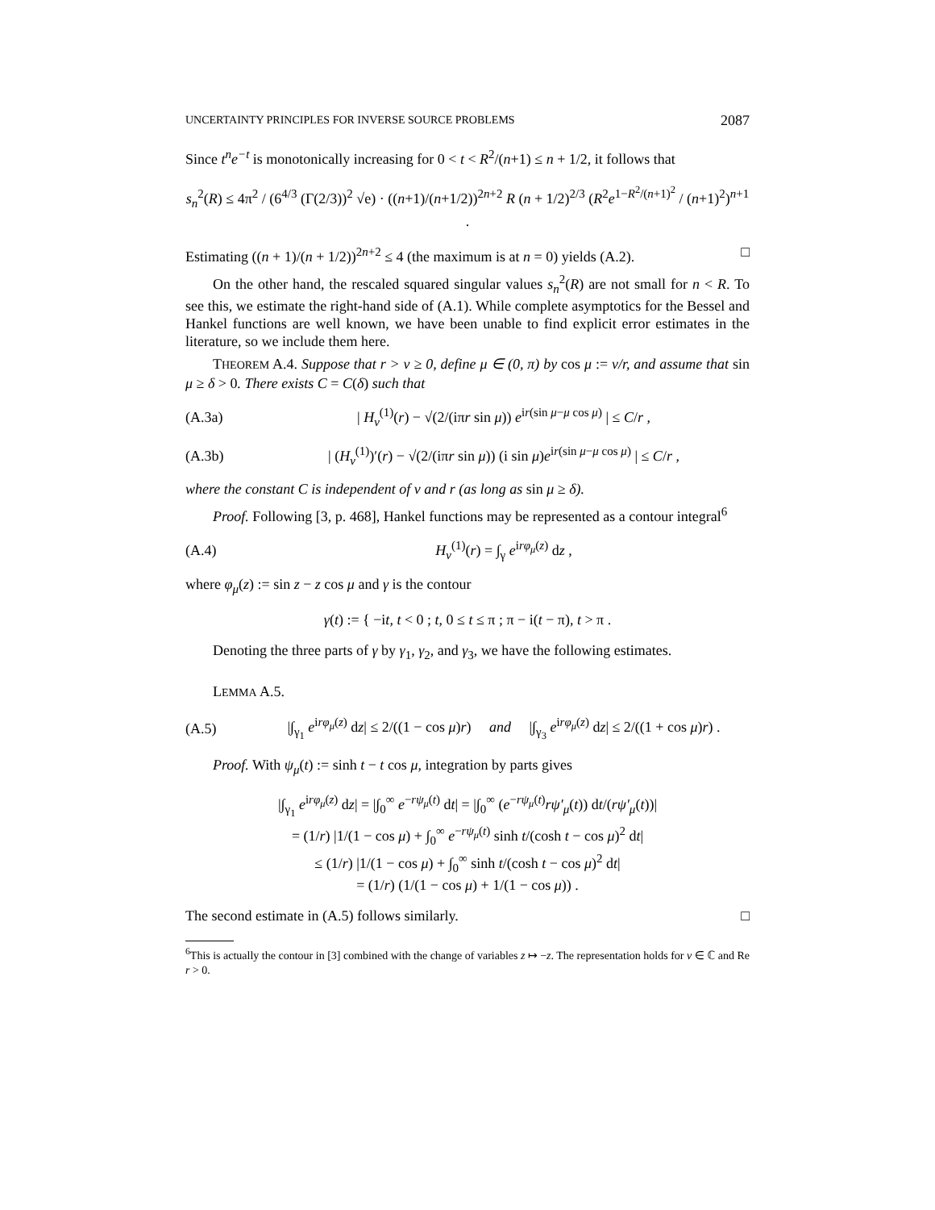UNCERTAINTY PRINCIPLES FOR INVERSE SOURCE PROBLEMS 2087
Since t<sup>n</sup>e<sup>−t</sup> is monotonically increasing for 0 < t < R<sup>2</sup>/(n+1) ≤ n + 1/2, it follows that
s<sub>n</sub><sup>2</sup>(R) ≤ 4π<sup>2</sup> / (6<sup>4/3</sup> (Γ(2/3))<sup>2</sup> √e) · ((n+1)/(n+1/2))<sup>2n+2</sup> R (n + 1/2)<sup>2/3</sup> (R<sup>2</sup>e<sup>1−R<sup>2</sup>/(n+1)<sup>2</sup></sup> / (n+1)<sup>2</sup>)<sup>n+1</sup> .
Estimating ((n + 1)/(n + 1/2))<sup>2n+2</sup> ≤ 4 (the maximum is at n = 0) yields (A.2). □
On the other hand, the rescaled squared singular values s<sub>n</sub><sup>2</sup>(R) are not small for n < R. To see this, we estimate the right-hand side of (A.1). While complete asymptotics for the Bessel and Hankel functions are well known, we have been unable to find explicit error estimates in the literature, so we include them here.
THEOREM A.4. Suppose that r > ν ≥ 0, define μ ∈ (0, π) by cos μ := ν/r, and assume that sin μ ≥ δ > 0. There exists C = C(δ) such that
(A.3a) | H<sub>ν</sub><sup>(1)</sup>(r) − √(2/(iπr sin μ)) e<sup>ir(sin μ−μ cos μ)</sup> | ≤ C/r ,
(A.3b) | (H<sub>ν</sub><sup>(1)</sup>)′(r) − √(2/(iπr sin μ)) (i sin μ)e<sup>ir(sin μ−μ cos μ)</sup> | ≤ C/r ,
where the constant C is independent of ν and r (as long as sin μ ≥ δ).
Proof. Following [3, p. 468], Hankel functions may be represented as a contour integral<sup>6</sup>
(A.4) H<sub>ν</sub><sup>(1)</sup>(r) = ∫<sub>γ</sub> e<sup>irφ<sub>μ</sub>(z)</sup> dz ,
where φ<sub>μ</sub>(z) := sin z − z cos μ and γ is the contour
γ(t) := { −it, t < 0 ; t, 0 ≤ t ≤ π ; π − i(t − π), t > π .
Denoting the three parts of γ by γ<sub>1</sub>, γ<sub>2</sub>, and γ<sub>3</sub>, we have the following estimates.
LEMMA A.5.
(A.5) |∫<sub>γ<sub>1</sub></sub> e<sup>irφ<sub>μ</sub>(z)</sup> dz| ≤ 2/((1 − cos μ)r) and |∫<sub>γ<sub>3</sub></sub> e<sup>irφ<sub>μ</sub>(z)</sup> dz| ≤ 2/((1 + cos μ)r) .
Proof. With ψ<sub>μ</sub>(t) := sinh t − t cos μ, integration by parts gives
|∫<sub>γ<sub>1</sub></sub> e<sup>irφ<sub>μ</sub>(z)</sup> dz| = |∫<sub>0</sub><sup>∞</sup> e<sup>−rψ<sub>μ</sub>(t)</sup> dt| = |∫<sub>0</sub><sup>∞</sup> (e<sup>−rψ<sub>μ</sub>(t)</sup>rψ′<sub>μ</sub>(t)) dt/(rψ′<sub>μ</sub>(t))|
= (1/r) |1/(1 − cos μ) + ∫<sub>0</sub><sup>∞</sup> e<sup>−rψ<sub>μ</sub>(t)</sup> sinh t/(cosh t − cos μ)<sup>2</sup> dt|
≤ (1/r) |1/(1 − cos μ) + ∫<sub>0</sub><sup>∞</sup> sinh t/(cosh t − cos μ)<sup>2</sup> dt|
= (1/r) (1/(1 − cos μ) + 1/(1 − cos μ)) .
The second estimate in (A.5) follows similarly. □
<sup>6</sup> This is actually the contour in [3] combined with the change of variables z ↦ −z. The representation holds for ν ∈ ℂ and Re r > 0.